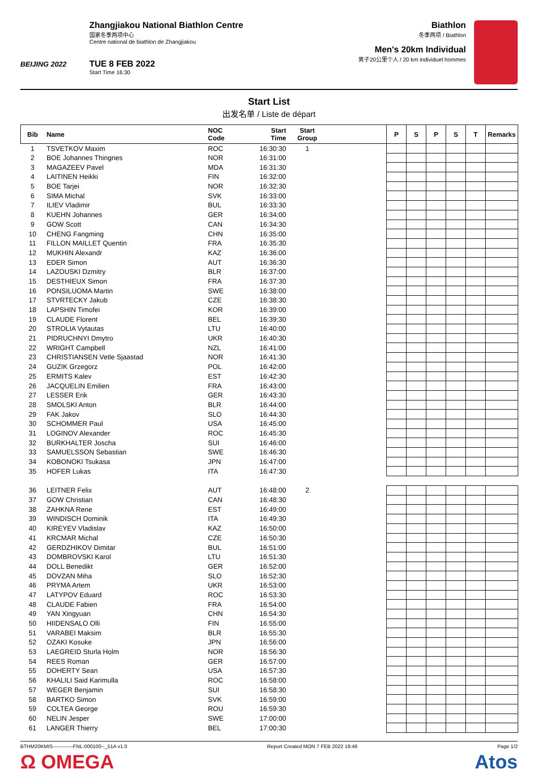BEIJING 2022
Zhangjiakou National Biathlon Centre
国家冬季两项中心
Centre national de biathlon de Zhangjiakou
TUE 8 FEB 2022
Start Time 16:30
Biathlon
冬季两项 / Biathlon
Men's 20km Individual
男子20公里个人 / 20 km individuel hommes
Start List
出发名单 / Liste de départ
| Bib | Name | NOC Code | Start Time | Start Group | | P | S | P | S | T | Remarks |
| --- | --- | --- | --- | --- | --- | --- | --- | --- | --- | --- | --- |
| 1 | TSVETKOV Maxim | ROC | 16:30:30 | 1 | | | | | | | |
| 2 | BOE Johannes Thingnes | NOR | 16:31:00 | | | | | | | | |
| 3 | MAGAZEEV Pavel | MDA | 16:31:30 | | | | | | | | |
| 4 | LAITINEN Heikki | FIN | 16:32:00 | | | | | | | | |
| 5 | BOE Tarjei | NOR | 16:32:30 | | | | | | | | |
| 6 | SIMA Michal | SVK | 16:33:00 | | | | | | | | |
| 7 | ILIEV Vladimir | BUL | 16:33:30 | | | | | | | | |
| 8 | KUEHN Johannes | GER | 16:34:00 | | | | | | | | |
| 9 | GOW Scott | CAN | 16:34:30 | | | | | | | | |
| 10 | CHENG Fangming | CHN | 16:35:00 | | | | | | | | |
| 11 | FILLON MAILLET Quentin | FRA | 16:35:30 | | | | | | | | |
| 12 | MUKHIN Alexandr | KAZ | 16:36:00 | | | | | | | | |
| 13 | EDER Simon | AUT | 16:36:30 | | | | | | | | |
| 14 | LAZOUSKI Dzmitry | BLR | 16:37:00 | | | | | | | | |
| 15 | DESTHIEUX Simon | FRA | 16:37:30 | | | | | | | | |
| 16 | PONSILUOMA Martin | SWE | 16:38:00 | | | | | | | | |
| 17 | STVRTECKY Jakub | CZE | 16:38:30 | | | | | | | | |
| 18 | LAPSHIN Timofei | KOR | 16:39:00 | | | | | | | | |
| 19 | CLAUDE Florent | BEL | 16:39:30 | | | | | | | | |
| 20 | STROLIA Vytautas | LTU | 16:40:00 | | | | | | | | |
| 21 | PIDRUCHNYI Dmytro | UKR | 16:40:30 | | | | | | | | |
| 22 | WRIGHT Campbell | NZL | 16:41:00 | | | | | | | | |
| 23 | CHRISTIANSEN Vetle Sjaastad | NOR | 16:41:30 | | | | | | | | |
| 24 | GUZIK Grzegorz | POL | 16:42:00 | | | | | | | | |
| 25 | ERMITS Kalev | EST | 16:42:30 | | | | | | | | |
| 26 | JACQUELIN Emilien | FRA | 16:43:00 | | | | | | | | |
| 27 | LESSER Erik | GER | 16:43:30 | | | | | | | | |
| 28 | SMOLSKI Anton | BLR | 16:44:00 | | | | | | | | |
| 29 | FAK Jakov | SLO | 16:44:30 | | | | | | | | |
| 30 | SCHOMMER Paul | USA | 16:45:00 | | | | | | | | |
| 31 | LOGINOV Alexander | ROC | 16:45:30 | | | | | | | | |
| 32 | BURKHALTER Joscha | SUI | 16:46:00 | | | | | | | | |
| 33 | SAMUELSSON Sebastian | SWE | 16:46:30 | | | | | | | | |
| 34 | KOBONOKI Tsukasa | JPN | 16:47:00 | | | | | | | | |
| 35 | HOFER Lukas | ITA | 16:47:30 | | | | | | | | |
| 36 | LEITNER Felix | AUT | 16:48:00 | 2 | | | | | | | |
| 37 | GOW Christian | CAN | 16:48:30 | | | | | | | | |
| 38 | ZAHKNA Rene | EST | 16:49:00 | | | | | | | | |
| 39 | WINDISCH Dominik | ITA | 16:49:30 | | | | | | | | |
| 40 | KIREYEV Vladislav | KAZ | 16:50:00 | | | | | | | | |
| 41 | KRCMAR Michal | CZE | 16:50:30 | | | | | | | | |
| 42 | GERDZHIKOV Dimitar | BUL | 16:51:00 | | | | | | | | |
| 43 | DOMBROVSKI Karol | LTU | 16:51:30 | | | | | | | | |
| 44 | DOLL Benedikt | GER | 16:52:00 | | | | | | | | |
| 45 | DOVZAN Miha | SLO | 16:52:30 | | | | | | | | |
| 46 | PRYMA Artem | UKR | 16:53:00 | | | | | | | | |
| 47 | LATYPOV Eduard | ROC | 16:53:30 | | | | | | | | |
| 48 | CLAUDE Fabien | FRA | 16:54:00 | | | | | | | | |
| 49 | YAN Xingyuan | CHN | 16:54:30 | | | | | | | | |
| 50 | HIIDENSALO Olli | FIN | 16:55:00 | | | | | | | | |
| 51 | VARABEI Maksim | BLR | 16:55:30 | | | | | | | | |
| 52 | OZAKI Kosuke | JPN | 16:56:00 | | | | | | | | |
| 53 | LAEGREID Sturla Holm | NOR | 16:56:30 | | | | | | | | |
| 54 | REES Roman | GER | 16:57:00 | | | | | | | | |
| 55 | DOHERTY Sean | USA | 16:57:30 | | | | | | | | |
| 56 | KHALILI Said Karimulla | ROC | 16:58:00 | | | | | | | | |
| 57 | WEGER Benjamin | SUI | 16:58:30 | | | | | | | | |
| 58 | BARTKO Simon | SVK | 16:59:00 | | | | | | | | |
| 59 | COLTEA George | ROU | 16:59:30 | | | | | | | | |
| 60 | NELIN Jesper | SWE | 17:00:00 | | | | | | | | |
| 61 | LANGER Thierry | BEL | 17:00:30 | | | | | | | | |
BTHM20KMIS------------FNL-000100--_51A v1.0 Report Created MON 7 FEB 2022 19:46 Page 1/2
Ω OMEGA Atos